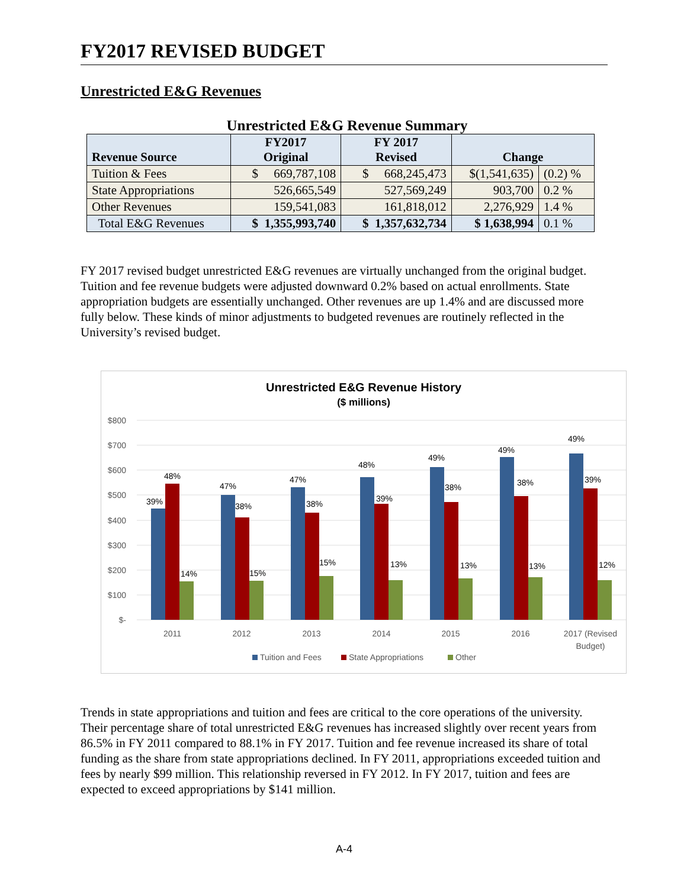FY2017 REVISED BUDGET
Unrestricted E&G Revenues
Unrestricted E&G Revenue Summary
| Revenue Source | FY2017 Original | FY 2017 Revised | Change | |
| --- | --- | --- | --- | --- |
| Tuition & Fees | $ 669,787,108 | $ 668,245,473 | $(1,541,635) | (0.2) % |
| State Appropriations | 526,665,549 | 527,569,249 | 903,700 | 0.2 % |
| Other Revenues | 159,541,083 | 161,818,012 | 2,276,929 | 1.4 % |
| Total E&G Revenues | $ 1,355,993,740 | $ 1,357,632,734 | $ 1,638,994 | 0.1 % |
FY 2017 revised budget unrestricted E&G revenues are virtually unchanged from the original budget. Tuition and fee revenue budgets were adjusted downward 0.2% based on actual enrollments. State appropriation budgets are essentially unchanged. Other revenues are up 1.4% and are discussed more fully below. These kinds of minor adjustments to budgeted revenues are routinely reflected in the University’s revised budget.
Unrestricted E&G Revenue History
($ millions)
$800
$700
$600
$500
$400
$300
$200
$100
$-
39%
48%
14%
47%
38%
15%
47%
38%
15%
48%
39%
13%
49%
38%
13%
49%
38%
13%
49%
39%
12%
2011
2012
2013
2014
2015
2016
2017 (Revised
Budget)
Tuition and Fees
State Appropriations
Other
Trends in state appropriations and tuition and fees are critical to the core operations of the university. Their percentage share of total unrestricted E&G revenues has increased slightly over recent years from 86.5% in FY 2011 compared to 88.1% in FY 2017. Tuition and fee revenue increased its share of total funding as the share from state appropriations declined. In FY 2011, appropriations exceeded tuition and fees by nearly $99 million. This relationship reversed in FY 2012. In FY 2017, tuition and fees are expected to exceed appropriations by $141 million.
A-4